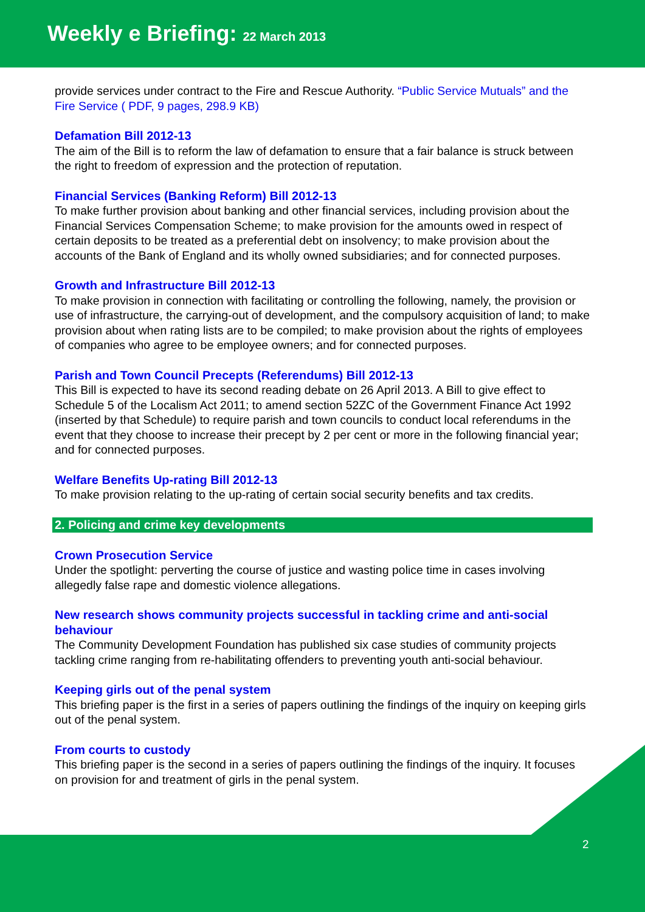Weekly e Briefing: 22 March 2013
provide services under contract to the Fire and Rescue Authority. “Public Service Mutuals” and the Fire Service ( PDF, 9 pages, 298.9 KB)
Defamation Bill 2012-13
The aim of the Bill is to reform the law of defamation to ensure that a fair balance is struck between the right to freedom of expression and the protection of reputation.
Financial Services (Banking Reform) Bill 2012-13
To make further provision about banking and other financial services, including provision about the Financial Services Compensation Scheme; to make provision for the amounts owed in respect of certain deposits to be treated as a preferential debt on insolvency; to make provision about the accounts of the Bank of England and its wholly owned subsidiaries; and for connected purposes.
Growth and Infrastructure Bill 2012-13
To make provision in connection with facilitating or controlling the following, namely, the provision or use of infrastructure, the carrying-out of development, and the compulsory acquisition of land; to make provision about when rating lists are to be compiled; to make provision about the rights of employees of companies who agree to be employee owners; and for connected purposes.
Parish and Town Council Precepts (Referendums) Bill 2012-13
This Bill is expected to have its second reading debate on 26 April 2013. A Bill to give effect to Schedule 5 of the Localism Act 2011; to amend section 52ZC of the Government Finance Act 1992 (inserted by that Schedule) to require parish and town councils to conduct local referendums in the event that they choose to increase their precept by 2 per cent or more in the following financial year; and for connected purposes.
Welfare Benefits Up-rating Bill 2012-13
To make provision relating to the up-rating of certain social security benefits and tax credits.
2. Policing and crime key developments
Crown Prosecution Service
Under the spotlight: perverting the course of justice and wasting police time in cases involving allegedly false rape and domestic violence allegations.
New research shows community projects successful in tackling crime and anti-social behaviour
The Community Development Foundation has published six case studies of community projects tackling crime ranging from re-habilitating offenders to preventing youth anti-social behaviour.
Keeping girls out of the penal system
This briefing paper is the first in a series of papers outlining the findings of the inquiry on keeping girls out of the penal system.
From courts to custody
This briefing paper is the second in a series of papers outlining the findings of the inquiry. It focuses on provision for and treatment of girls in the penal system.
2